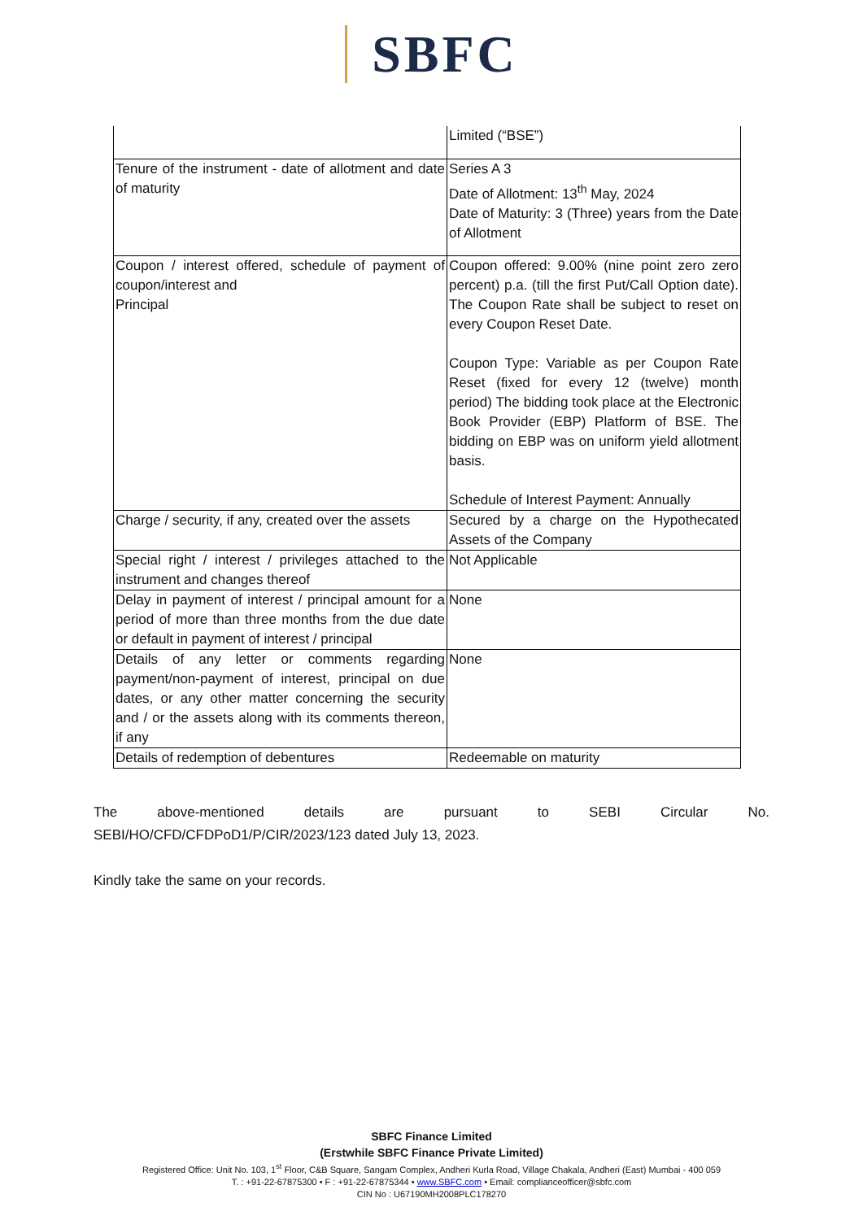SBFC
| | Limited (“BSE”) |
| Tenure of the instrument - date of allotment and date of maturity | Series A 3 Date of Allotment: 13<sup>th</sup> May, 2024 Date of Maturity: 3 (Three) years from the Date of Allotment |
| Coupon / interest offered, schedule of payment of coupon/interest and Principal | Coupon offered: 9.00% (nine point zero zero percent) p.a. (till the first Put/Call Option date). The Coupon Rate shall be subject to reset on every Coupon Reset Date. Coupon Type: Variable as per Coupon Rate Reset (fixed for every 12 (twelve) month period) The bidding took place at the Electronic Book Provider (EBP) Platform of BSE. The bidding on EBP was on uniform yield allotment basis. Schedule of Interest Payment: Annually |
| Charge / security, if any, created over the assets | Secured by a charge on the Hypothecated Assets of the Company |
| Special right / interest / privileges attached to the instrument and changes thereof | Not Applicable |
| Delay in payment of interest / principal amount for a period of more than three months from the due date or default in payment of interest / principal | None |
| Details of any letter or comments regarding payment/non-payment of interest, principal on due dates, or any other matter concerning the security and / or the assets along with its comments thereon, if any | None |
| Details of redemption of debentures | Redeemable on maturity |
The above-mentioned details are pursuant to SEBI Circular No.
SEBI/HO/CFD/CFDPoD1/P/CIR/2023/123 dated July 13, 2023.
Kindly take the same on your records.
SBFC Finance Limited
(Erstwhile SBFC Finance Private Limited)
Registered Office: Unit No. 103, 1<sup>st</sup> Floor, C&B Square, Sangam Complex, Andheri Kurla Road, Village Chakala, Andheri (East) Mumbai - 400 059
T. : +91-22-67875300 • F : +91-22-67875344 • www.SBFC.com • Email: complianceofficer@sbfc.com
CIN No : U67190MH2008PLC178270